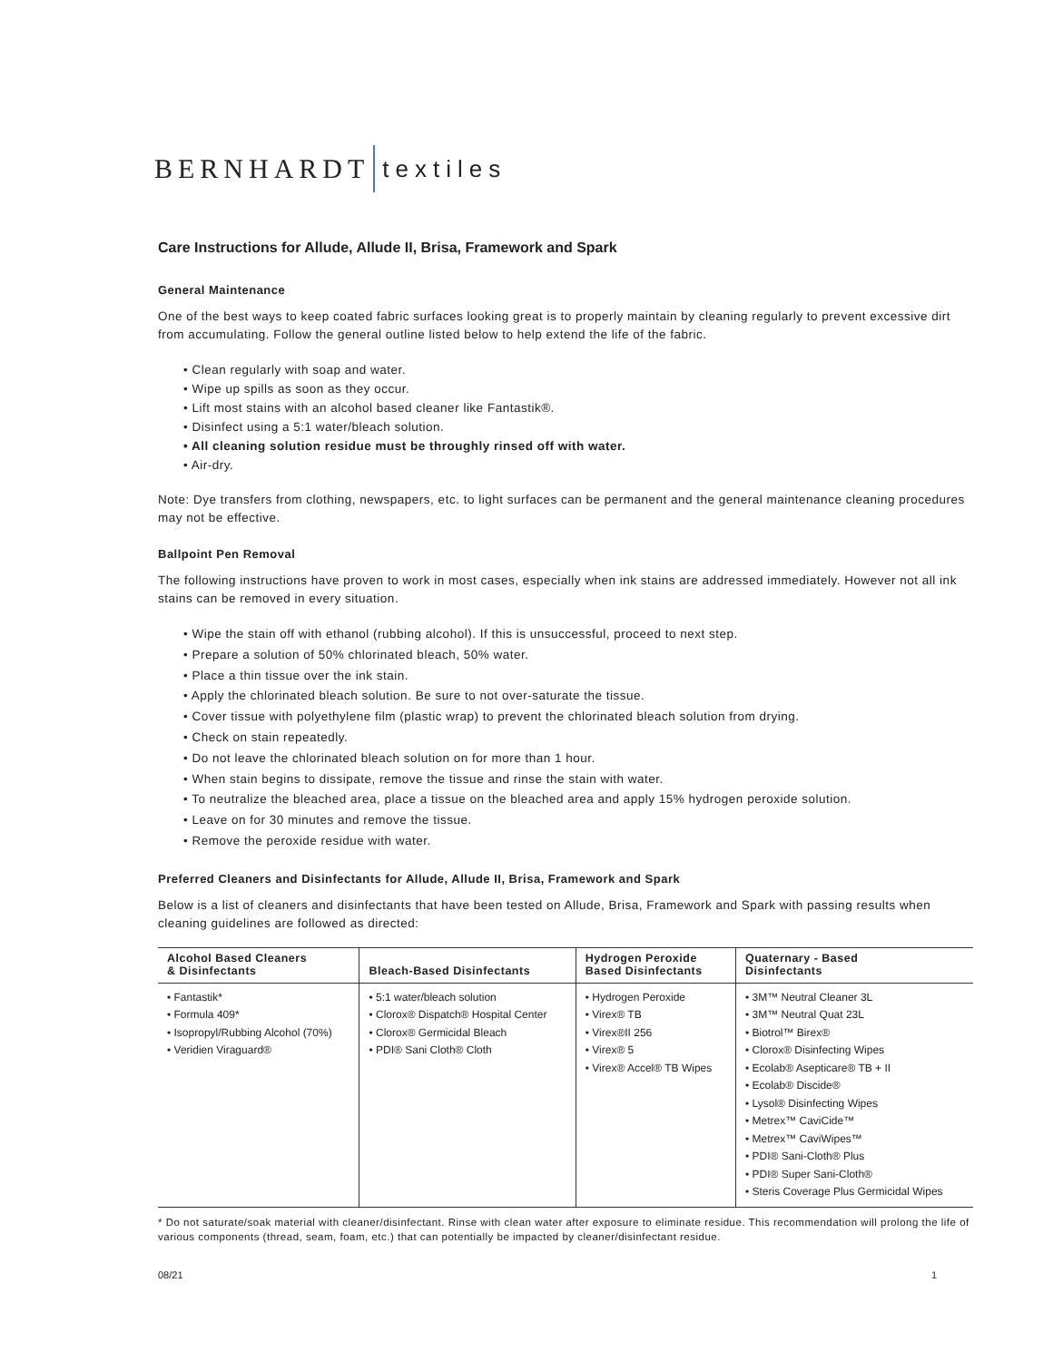BERNHARDT textiles
Care Instructions for Allude, Allude II, Brisa, Framework and Spark
General Maintenance
One of the best ways to keep coated fabric surfaces looking great is to properly maintain by cleaning regularly to prevent excessive dirt from accumulating. Follow the general outline listed below to help extend the life of the fabric.
• Clean regularly with soap and water.
• Wipe up spills as soon as they occur.
• Lift most stains with an alcohol based cleaner like Fantastik®.
• Disinfect using a 5:1 water/bleach solution.
• All cleaning solution residue must be throughly rinsed off with water.
• Air-dry.
Note: Dye transfers from clothing, newspapers, etc. to light surfaces can be permanent and the general maintenance cleaning procedures may not be effective.
Ballpoint Pen Removal
The following instructions have proven to work in most cases, especially when ink stains are addressed immediately. However not all ink stains can be removed in every situation.
• Wipe the stain off with ethanol (rubbing alcohol). If this is unsuccessful, proceed to next step.
• Prepare a solution of 50% chlorinated bleach, 50% water.
• Place a thin tissue over the ink stain.
• Apply the chlorinated bleach solution. Be sure to not over-saturate the tissue.
• Cover tissue with polyethylene film (plastic wrap) to prevent the chlorinated bleach solution from drying.
• Check on stain repeatedly.
• Do not leave the chlorinated bleach solution on for more than 1 hour.
• When stain begins to dissipate, remove the tissue and rinse the stain with water.
• To neutralize the bleached area, place a tissue on the bleached area and apply 15% hydrogen peroxide solution.
• Leave on for 30 minutes and remove the tissue.
• Remove the peroxide residue with water.
Preferred Cleaners and Disinfectants for Allude, Allude II, Brisa, Framework and Spark
Below is a list of cleaners and disinfectants that have been tested on Allude, Brisa, Framework and Spark with passing results when cleaning guidelines are followed as directed:
| Alcohol Based Cleaners & Disinfectants | Bleach-Based Disinfectants | Hydrogen Peroxide Based Disinfectants | Quaternary - Based Disinfectants |
| --- | --- | --- | --- |
| • Fantastik* • Formula 409* • Isopropyl/Rubbing Alcohol (70%) • Veridien Viraguard® | • 5:1 water/bleach solution • Clorox® Dispatch® Hospital Center • Clorox® Germicidal Bleach • PDI® Sani Cloth® Cloth | • Hydrogen Peroxide • Virex® TB • Virex®II 256 • Virex® 5 • Virex® Accel® TB Wipes | • 3M™ Neutral Cleaner 3L • 3M™ Neutral Quat 23L • Biotrol™ Birex® • Clorox® Disinfecting Wipes • Ecolab® Asepticare® TB + II • Ecolab® Discide® • Lysol® Disinfecting Wipes • Metrex™ CaviCide™ • Metrex™ CaviWipes™ • PDI® Sani-Cloth® Plus • PDI® Super Sani-Cloth® • Steris Coverage Plus Germicidal Wipes |
* Do not saturate/soak material with cleaner/disinfectant. Rinse with clean water after exposure to eliminate residue. This recommendation will prolong the life of various components (thread, seam, foam, etc.) that can potentially be impacted by cleaner/disinfectant residue.
08/21 1